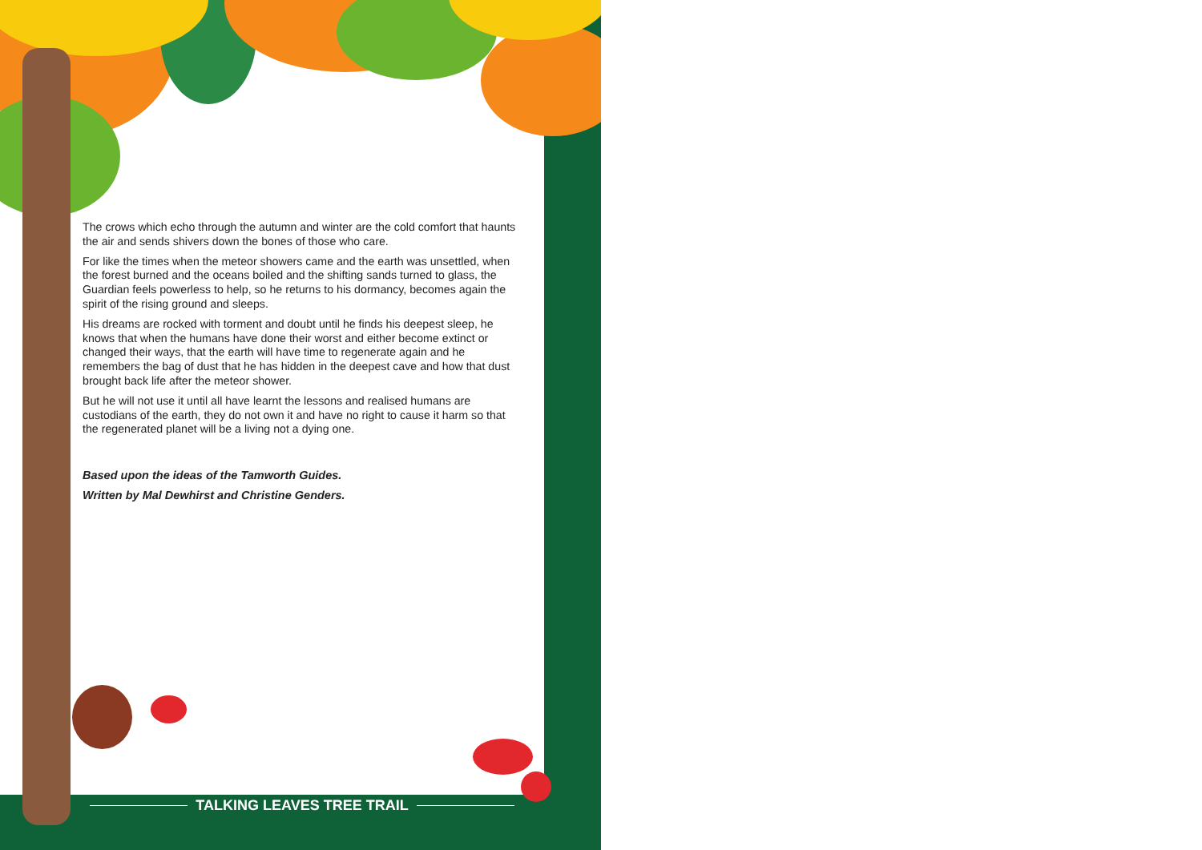The crows which echo through the autumn and winter are the cold comfort that haunts the air and sends shivers down the bones of those who care.
For like the times when the meteor showers came and the earth was unsettled, when the forest burned and the oceans boiled and the shifting sands turned to glass, the Guardian feels powerless to help, so he returns to his dormancy, becomes again the spirit of the rising ground and sleeps.
His dreams are rocked with torment and doubt until he finds his deepest sleep, he knows that when the humans have done their worst and either become extinct or changed their ways, that the earth will have time to regenerate again and he remembers the bag of dust that he has hidden in the deepest cave and how that dust brought back life after the meteor shower.
But he will not use it until all have learnt the lessons and realised humans are custodians of the earth, they do not own it and have no right to cause it harm so that the regenerated planet will be a living not a dying one.
Based upon the ideas of the Tamworth Guides.
Written by Mal Dewhirst and Christine Genders.
TALKING LEAVES TREE TRAIL